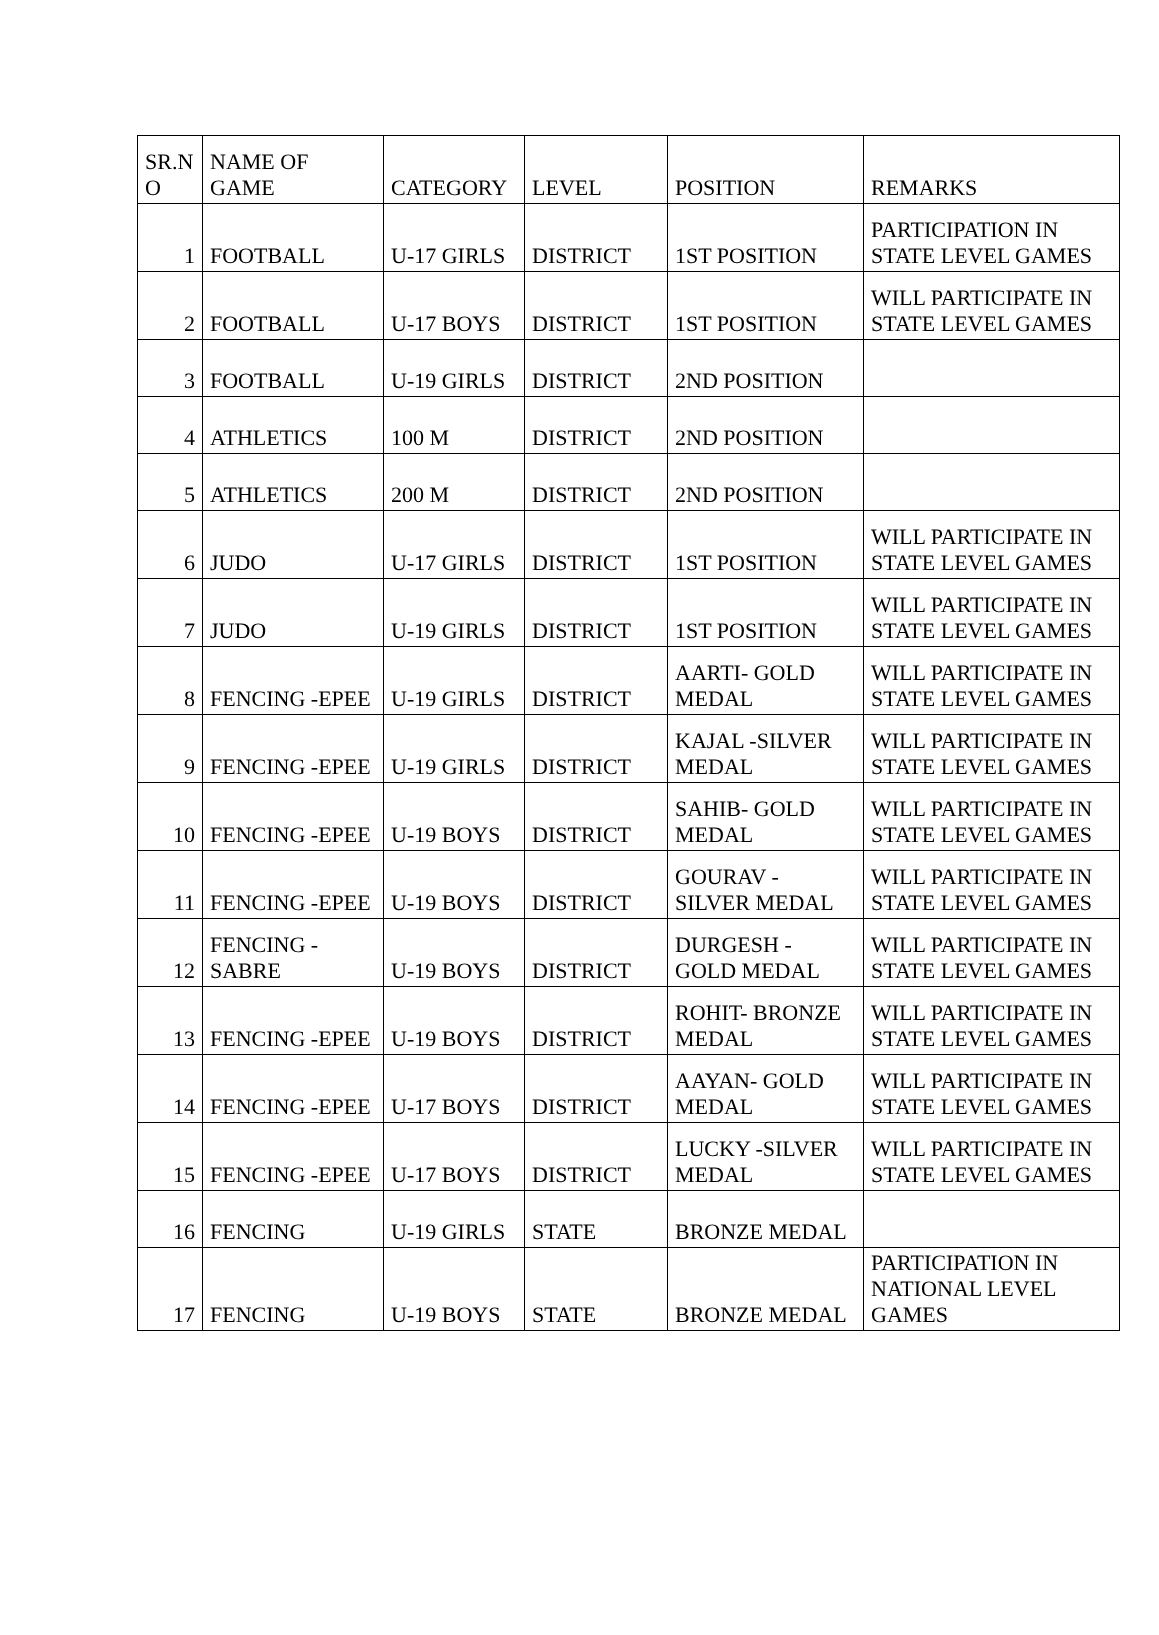| SR.N O | NAME OF GAME | CATEGORY | LEVEL | POSITION | REMARKS |
| --- | --- | --- | --- | --- | --- |
| 1 | FOOTBALL | U-17 GIRLS | DISTRICT | 1ST POSITION | PARTICIPATION IN STATE LEVEL GAMES |
| 2 | FOOTBALL | U-17 BOYS | DISTRICT | 1ST POSITION | WILL PARTICIPATE IN STATE LEVEL GAMES |
| 3 | FOOTBALL | U-19 GIRLS | DISTRICT | 2ND POSITION | |
| 4 | ATHLETICS | 100 M | DISTRICT | 2ND POSITION | |
| 5 | ATHLETICS | 200 M | DISTRICT | 2ND POSITION | |
| 6 | JUDO | U-17 GIRLS | DISTRICT | 1ST POSITION | WILL PARTICIPATE IN STATE LEVEL GAMES |
| 7 | JUDO | U-19 GIRLS | DISTRICT | 1ST POSITION | WILL PARTICIPATE IN STATE LEVEL GAMES |
| 8 | FENCING -EPEE | U-19 GIRLS | DISTRICT | AARTI- GOLD MEDAL | WILL PARTICIPATE IN STATE LEVEL GAMES |
| 9 | FENCING -EPEE | U-19 GIRLS | DISTRICT | KAJAL -SILVER MEDAL | WILL PARTICIPATE IN STATE LEVEL GAMES |
| 10 | FENCING -EPEE | U-19 BOYS | DISTRICT | SAHIB- GOLD MEDAL | WILL PARTICIPATE IN STATE LEVEL GAMES |
| 11 | FENCING -EPEE | U-19 BOYS | DISTRICT | GOURAV - SILVER MEDAL | WILL PARTICIPATE IN STATE LEVEL GAMES |
| 12 | FENCING - SABRE | U-19 BOYS | DISTRICT | DURGESH - GOLD MEDAL | WILL PARTICIPATE IN STATE LEVEL GAMES |
| 13 | FENCING -EPEE | U-19 BOYS | DISTRICT | ROHIT- BRONZE MEDAL | WILL PARTICIPATE IN STATE LEVEL GAMES |
| 14 | FENCING -EPEE | U-17 BOYS | DISTRICT | AAYAN- GOLD MEDAL | WILL PARTICIPATE IN STATE LEVEL GAMES |
| 15 | FENCING -EPEE | U-17 BOYS | DISTRICT | LUCKY -SILVER MEDAL | WILL PARTICIPATE IN STATE LEVEL GAMES |
| 16 | FENCING | U-19 GIRLS | STATE | BRONZE MEDAL | |
| 17 | FENCING | U-19 BOYS | STATE | BRONZE MEDAL | PARTICIPATION IN NATIONAL LEVEL GAMES |